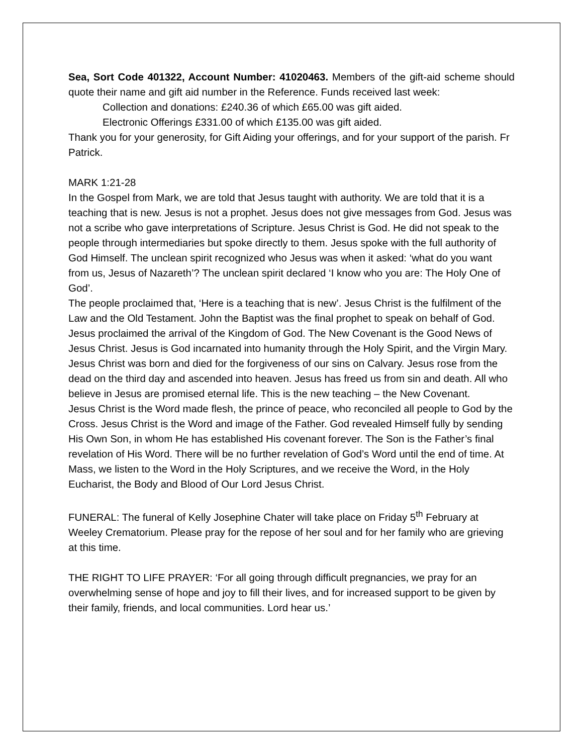Sea, Sort Code 401322, Account Number: 41020463. Members of the gift-aid scheme should quote their name and gift aid number in the Reference. Funds received last week:
Collection and donations: £240.36 of which £65.00 was gift aided.
Electronic Offerings £331.00 of which £135.00 was gift aided.
Thank you for your generosity, for Gift Aiding your offerings, and for your support of the parish. Fr Patrick.
MARK 1:21-28
In the Gospel from Mark, we are told that Jesus taught with authority. We are told that it is a teaching that is new. Jesus is not a prophet. Jesus does not give messages from God. Jesus was not a scribe who gave interpretations of Scripture. Jesus Christ is God. He did not speak to the people through intermediaries but spoke directly to them. Jesus spoke with the full authority of God Himself. The unclean spirit recognized who Jesus was when it asked: ‘what do you want from us, Jesus of Nazareth’? The unclean spirit declared ‘I know who you are: The Holy One of God’.
The people proclaimed that, ‘Here is a teaching that is new’. Jesus Christ is the fulfilment of the Law and the Old Testament. John the Baptist was the final prophet to speak on behalf of God. Jesus proclaimed the arrival of the Kingdom of God. The New Covenant is the Good News of Jesus Christ. Jesus is God incarnated into humanity through the Holy Spirit, and the Virgin Mary. Jesus Christ was born and died for the forgiveness of our sins on Calvary. Jesus rose from the dead on the third day and ascended into heaven. Jesus has freed us from sin and death. All who believe in Jesus are promised eternal life. This is the new teaching – the New Covenant.
Jesus Christ is the Word made flesh, the prince of peace, who reconciled all people to God by the Cross. Jesus Christ is the Word and image of the Father. God revealed Himself fully by sending His Own Son, in whom He has established His covenant forever. The Son is the Father’s final revelation of His Word. There will be no further revelation of God’s Word until the end of time. At Mass, we listen to the Word in the Holy Scriptures, and we receive the Word, in the Holy Eucharist, the Body and Blood of Our Lord Jesus Christ.
FUNERAL: The funeral of Kelly Josephine Chater will take place on Friday 5<sup>th</sup> February at Weeley Crematorium. Please pray for the repose of her soul and for her family who are grieving at this time.
THE RIGHT TO LIFE PRAYER: ‘For all going through difficult pregnancies, we pray for an overwhelming sense of hope and joy to fill their lives, and for increased support to be given by their family, friends, and local communities. Lord hear us.’